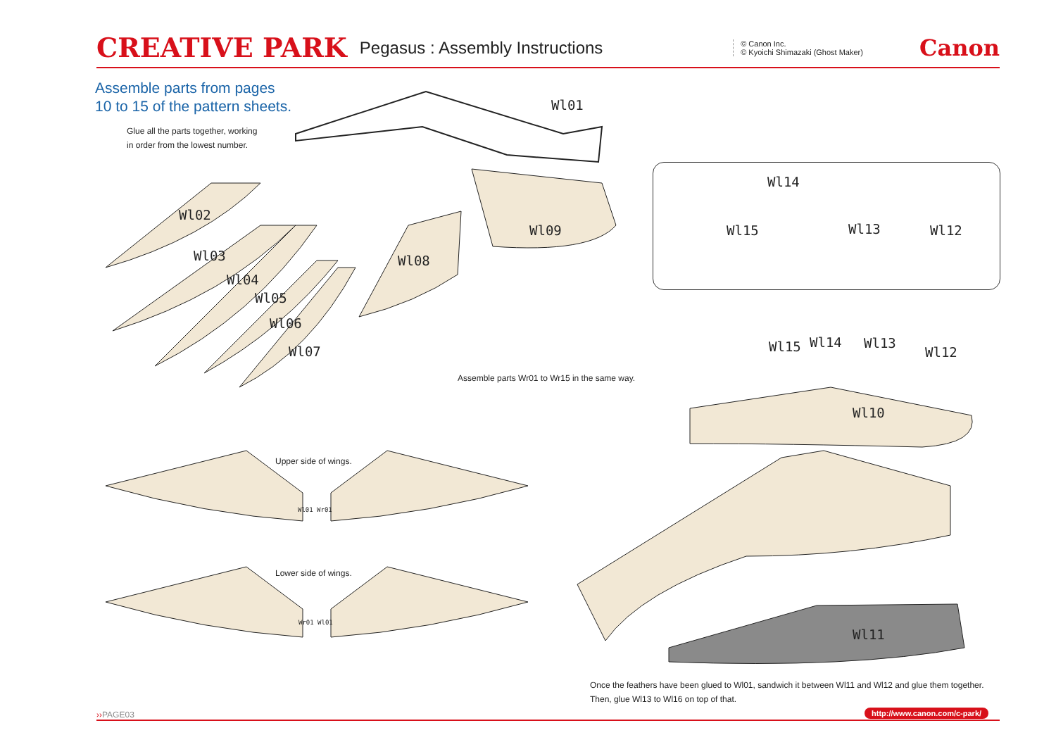CREATIVE PARK Pegasus : Assembly Instructions © Canon Inc.
© Kyoichi Shimazaki (Ghost Maker) Canon
Assemble parts from pages
10 to 15 of the pattern sheets.
Glue all the parts together, working
in order from the lowest number.
Wl01
Wl02
Wl03
Wl04
Wl05
Wl06
Wl07
Wl08
Wl09
Wl14
Wl15 Wl13 Wl12
Wl15 Wl14 Wl13
Wl12
Assemble parts Wr01 to Wr15 in the same way.
Wl10
Wl11
Upper side of wings.
Wl01 Wr01
Lower side of wings.
Wr01 Wl01
Once the feathers have been glued to Wl01, sandwich it between Wl11 and Wl12 and glue them together.
Then, glue Wl13 to Wl16 on top of that.
››PAGE03 http://www.canon.com/c-park/